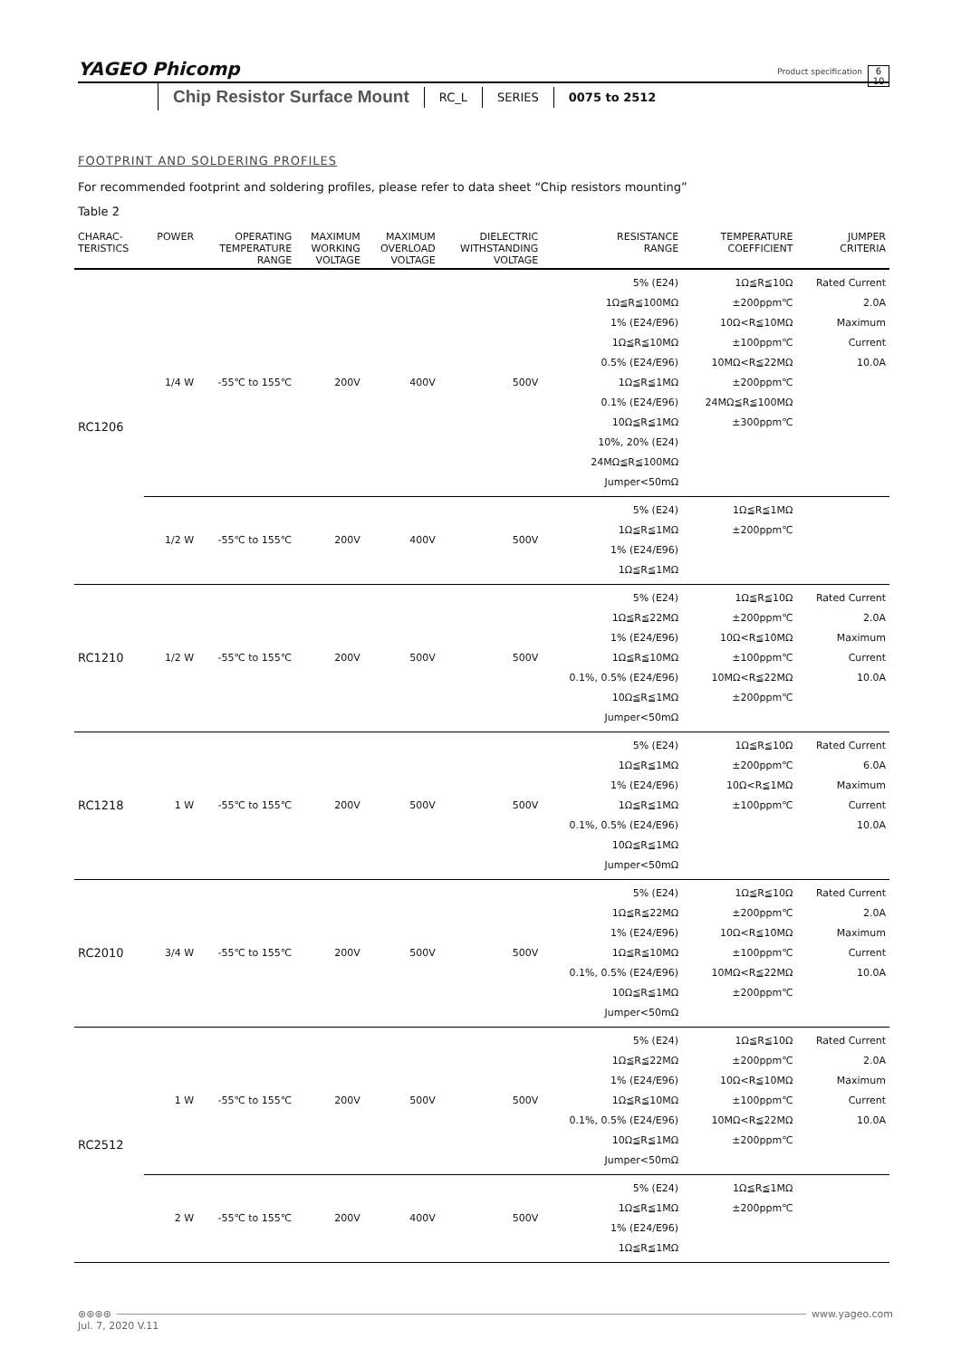YAGEO Phicomp
Product specification
6
10
Chip Resistor Surface Mount RC_L SERIES 0075 to 2512
FOOTPRINT AND SOLDERING PROFILES
For recommended footprint and soldering profiles, please refer to data sheet “Chip resistors mounting”
Table 2
| CHARAC- TERISTICS | POWER | OPERATING TEMPERATURE RANGE | MAXIMUM WORKING VOLTAGE | MAXIMUM OVERLOAD VOLTAGE | DIELECTRIC WITHSTANDING VOLTAGE | RESISTANCE RANGE | TEMPERATURE COEFFICIENT | JUMPER CRITERIA |
| --- | --- | --- | --- | --- | --- | --- | --- | --- |
| RC1206 | 1/4 W | -55℃ to 155℃ | 200V | 400V | 500V | 5% (E24) 1Ω≦R≦100MΩ 1% (E24/E96) 1Ω≦R≦10MΩ 0.5% (E24/E96) 1Ω≦R≦1MΩ 0.1% (E24/E96) 10Ω≦R≦1MΩ 10%, 20% (E24) 24MΩ≦R≦100MΩ Jumper<50mΩ | 1Ω≦R≦10Ω ±200ppm℃ 10Ω<R≦10MΩ ±100ppm℃ 10MΩ<R≦22MΩ ±200ppm℃ 24MΩ≦R≦100MΩ ±300ppm℃ | Rated Current 2.0A Maximum Current 10.0A |
| | 1/2 W | -55℃ to 155℃ | 200V | 400V | 500V | 5% (E24) 1Ω≦R≦1MΩ 1% (E24/E96) 1Ω≦R≦1MΩ | 1Ω≦R≦1MΩ ±200ppm℃ | |
| RC1210 | 1/2 W | -55℃ to 155℃ | 200V | 500V | 500V | 5% (E24) 1Ω≦R≦22MΩ 1% (E24/E96) 1Ω≦R≦10MΩ 0.1%, 0.5% (E24/E96) 10Ω≦R≦1MΩ Jumper<50mΩ | 1Ω≦R≦10Ω ±200ppm℃ 10Ω<R≦10MΩ ±100ppm℃ 10MΩ<R≦22MΩ ±200ppm℃ | Rated Current 2.0A Maximum Current 10.0A |
| RC1218 | 1 W | -55℃ to 155℃ | 200V | 500V | 500V | 5% (E24) 1Ω≦R≦1MΩ 1% (E24/E96) 1Ω≦R≦1MΩ 0.1%, 0.5% (E24/E96) 10Ω≦R≦1MΩ Jumper<50mΩ | 1Ω≦R≦10Ω ±200ppm℃ 10Ω<R≦1MΩ ±100ppm℃ | Rated Current 6.0A Maximum Current 10.0A |
| RC2010 | 3/4 W | -55℃ to 155℃ | 200V | 500V | 500V | 5% (E24) 1Ω≦R≦22MΩ 1% (E24/E96) 1Ω≦R≦10MΩ 0.1%, 0.5% (E24/E96) 10Ω≦R≦1MΩ Jumper<50mΩ | 1Ω≦R≦10Ω ±200ppm℃ 10Ω<R≦10MΩ ±100ppm℃ 10MΩ<R≦22MΩ ±200ppm℃ | Rated Current 2.0A Maximum Current 10.0A |
| RC2512 | 1 W | -55℃ to 155℃ | 200V | 500V | 500V | 5% (E24) 1Ω≦R≦22MΩ 1% (E24/E96) 1Ω≦R≦10MΩ 0.1%, 0.5% (E24/E96) 10Ω≦R≦1MΩ Jumper<50mΩ | 1Ω≦R≦10Ω ±200ppm℃ 10Ω<R≦10MΩ ±100ppm℃ 10MΩ<R≦22MΩ ±200ppm℃ | Rated Current 2.0A Maximum Current 10.0A |
| | 2 W | -55℃ to 155℃ | 200V | 400V | 500V | 5% (E24) 1Ω≦R≦1MΩ 1% (E24/E96) 1Ω≦R≦1MΩ | 1Ω≦R≦1MΩ ±200ppm℃ | |
⊛⊛⊛⊛ www.yageo.com
Jul. 7, 2020 V.11